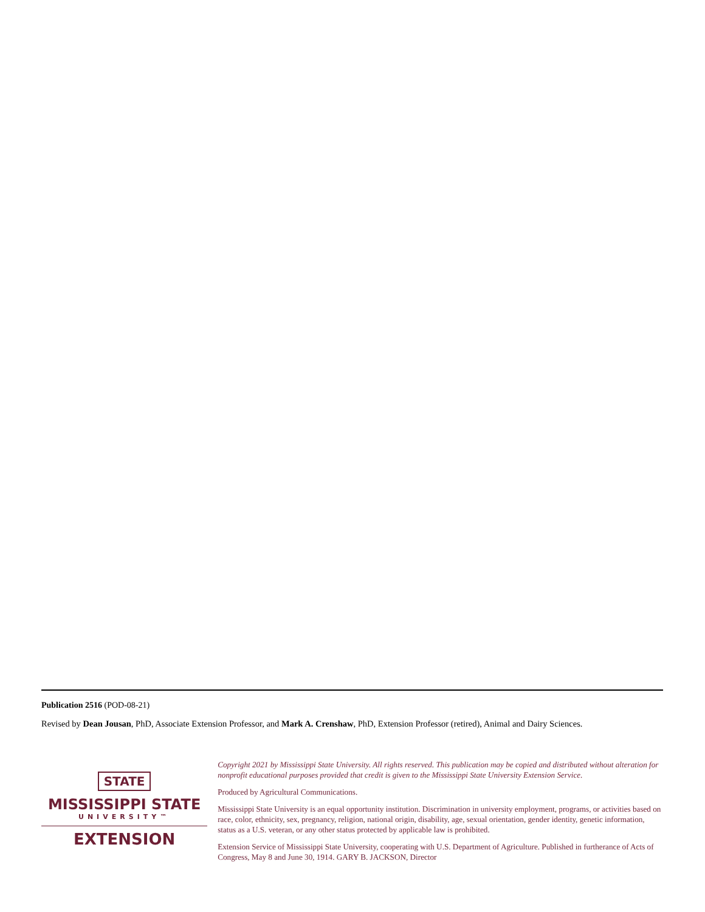Publication 2516 (POD-08-21)
Revised by Dean Jousan, PhD, Associate Extension Professor, and Mark A. Crenshaw, PhD, Extension Professor (retired), Animal and Dairy Sciences.
STATE
MISSISSIPPI STATE
UNIVERSITY™
EXTENSION
Copyright 2021 by Mississippi State University. All rights reserved. This publication may be copied and distributed without alteration for nonprofit educational purposes provided that credit is given to the Mississippi State University Extension Service.
Produced by Agricultural Communications.
Mississippi State University is an equal opportunity institution. Discrimination in university employment, programs, or activities based on race, color, ethnicity, sex, pregnancy, religion, national origin, disability, age, sexual orientation, gender identity, genetic information, status as a U.S. veteran, or any other status protected by applicable law is prohibited.
Extension Service of Mississippi State University, cooperating with U.S. Department of Agriculture. Published in furtherance of Acts of Congress, May 8 and June 30, 1914. GARY B. JACKSON, Director